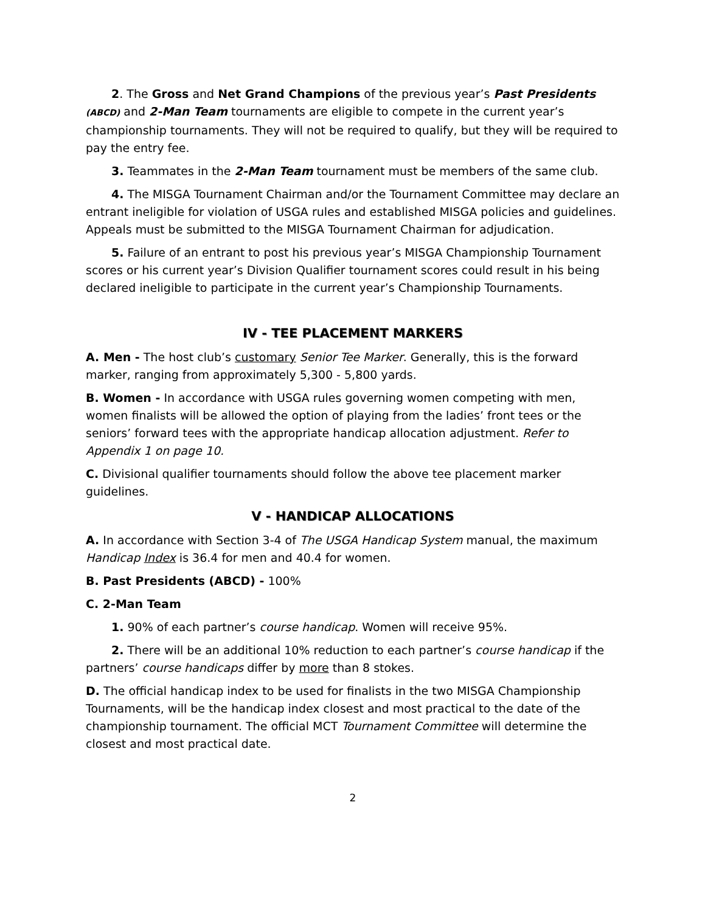2. The Gross and Net Grand Champions of the previous year’s Past Presidents (ABCD) and 2-Man Team tournaments are eligible to compete in the current year’s championship tournaments. They will not be required to qualify, but they will be required to pay the entry fee.
3. Teammates in the 2-Man Team tournament must be members of the same club.
4. The MISGA Tournament Chairman and/or the Tournament Committee may declare an entrant ineligible for violation of USGA rules and established MISGA policies and guidelines. Appeals must be submitted to the MISGA Tournament Chairman for adjudication.
5. Failure of an entrant to post his previous year’s MISGA Championship Tournament scores or his current year’s Division Qualifier tournament scores could result in his being declared ineligible to participate in the current year’s Championship Tournaments.
IV - TEE PLACEMENT MARKERS
A. Men - The host club’s customary Senior Tee Marker. Generally, this is the forward marker, ranging from approximately 5,300 - 5,800 yards.
B. Women - In accordance with USGA rules governing women competing with men, women finalists will be allowed the option of playing from the ladies’ front tees or the seniors’ forward tees with the appropriate handicap allocation adjustment. Refer to Appendix 1 on page 10.
C. Divisional qualifier tournaments should follow the above tee placement marker guidelines.
V - HANDICAP ALLOCATIONS
A. In accordance with Section 3-4 of The USGA Handicap System manual, the maximum Handicap Index is 36.4 for men and 40.4 for women.
B. Past Presidents (ABCD) - 100%
C. 2-Man Team
1. 90% of each partner’s course handicap. Women will receive 95%.
2. There will be an additional 10% reduction to each partner’s course handicap if the partners’ course handicaps differ by more than 8 stokes.
D. The official handicap index to be used for finalists in the two MISGA Championship Tournaments, will be the handicap index closest and most practical to the date of the championship tournament. The official MCT Tournament Committee will determine the closest and most practical date.
2